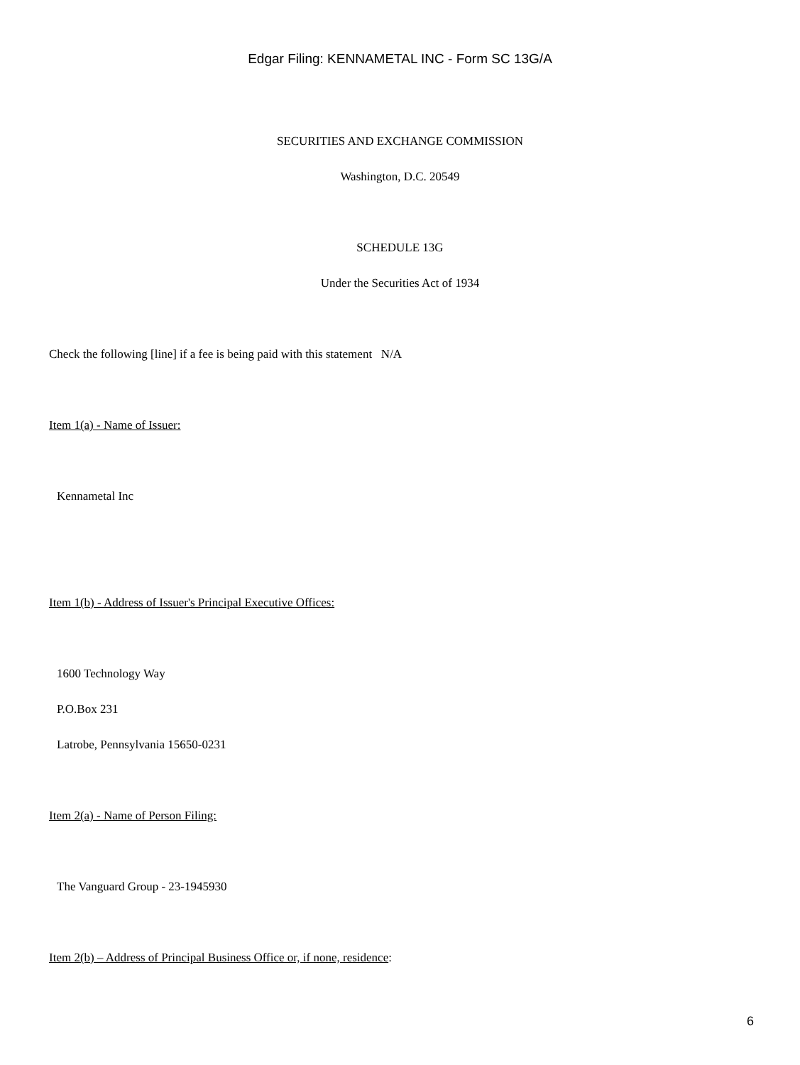Edgar Filing: KENNAMETAL INC - Form SC 13G/A
SECURITIES AND EXCHANGE COMMISSION
Washington, D.C. 20549
SCHEDULE 13G
Under the Securities Act of 1934
Check the following [line] if a fee is being paid with this statement N/A
Item 1(a) - Name of Issuer:
Kennametal Inc
Item 1(b) - Address of Issuer's Principal Executive Offices:
1600 Technology Way
P.O.Box 231
Latrobe, Pennsylvania 15650-0231
Item 2(a) - Name of Person Filing:
The Vanguard Group - 23-1945930
Item 2(b) – Address of Principal Business Office or, if none, residence:
6